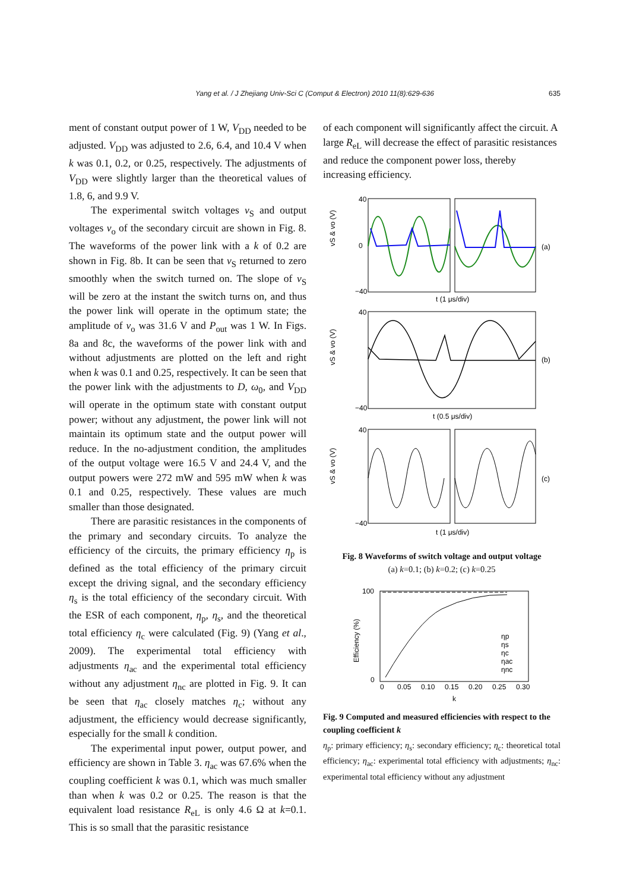Yang et al. / J Zhejiang Univ-Sci C (Comput & Electron) 2010 11(8):629-636 635
ment of constant output power of 1 W, V<sub>DD</sub> needed to be adjusted. V<sub>DD</sub> was adjusted to 2.6, 6.4, and 10.4 V when k was 0.1, 0.2, or 0.25, respectively. The adjustments of V<sub>DD</sub> were slightly larger than the theoretical values of 1.8, 6, and 9.9 V.
The experimental switch voltages v<sub>S</sub> and output voltages v<sub>o</sub> of the secondary circuit are shown in Fig. 8. The waveforms of the power link with a k of 0.2 are shown in Fig. 8b. It can be seen that v<sub>S</sub> returned to zero smoothly when the switch turned on. The slope of v<sub>S</sub> will be zero at the instant the switch turns on, and thus the power link will operate in the optimum state; the amplitude of v<sub>o</sub> was 31.6 V and P<sub>out</sub> was 1 W. In Figs. 8a and 8c, the waveforms of the power link with and without adjustments are plotted on the left and right when k was 0.1 and 0.25, respectively. It can be seen that the power link with the adjustments to D, ω<sub>0</sub>, and V<sub>DD</sub> will operate in the optimum state with constant output power; without any adjustment, the power link will not maintain its optimum state and the output power will reduce. In the no-adjustment condition, the amplitudes of the output voltage were 16.5 V and 24.4 V, and the output powers were 272 mW and 595 mW when k was 0.1 and 0.25, respectively. These values are much smaller than those designated.
There are parasitic resistances in the components of the primary and secondary circuits. To analyze the efficiency of the circuits, the primary efficiency η<sub>p</sub> is defined as the total efficiency of the primary circuit except the driving signal, and the secondary efficiency η<sub>s</sub> is the total efficiency of the secondary circuit. With the ESR of each component, η<sub>p</sub>, η<sub>s</sub>, and the theoretical total efficiency η<sub>c</sub> were calculated (Fig. 9) (Yang et al., 2009). The experimental total efficiency with adjustments η<sub>ac</sub> and the experimental total efficiency without any adjustment η<sub>nc</sub> are plotted in Fig. 9. It can be seen that η<sub>ac</sub> closely matches η<sub>c</sub>; without any adjustment, the efficiency would decrease significantly, especially for the small k condition.
The experimental input power, output power, and efficiency are shown in Table 3. η<sub>ac</sub> was 67.6% when the coupling coefficient k was 0.1, which was much smaller than when k was 0.2 or 0.25. The reason is that the equivalent load resistance R<sub>eL</sub> is only 4.6 Ω at k=0.1. This is so small that the parasitic resistance
of each component will significantly affect the circuit. A large R<sub>eL</sub> will decrease the effect of parasitic resistances and reduce the component power loss, thereby increasing efficiency.
(a)
t (1 μs/div)
vS & vo (V)
40
0
−40
(b)
t (0.5 μs/div)
vS & vo (V)
40
−40
(c)
t (1 μs/div)
vS & vo (V)
40
−40
Fig. 8 Waveforms of switch voltage and output voltage
(a) k=0.1; (b) k=0.2; (c) k=0.25
100
0
0
0.05
0.10
0.15
0.20
0.25
0.30
k
Efficiency (%)
ηp
ηs
ηc
ηac
ηnc
Fig. 9 Computed and measured efficiencies with respect to the coupling coefficient k
η<sub>p</sub>: primary efficiency; η<sub>s</sub>: secondary efficiency; η<sub>c</sub>: theoretical total efficiency; η<sub>ac</sub>: experimental total efficiency with adjustments; η<sub>nc</sub>: experimental total efficiency without any adjustment